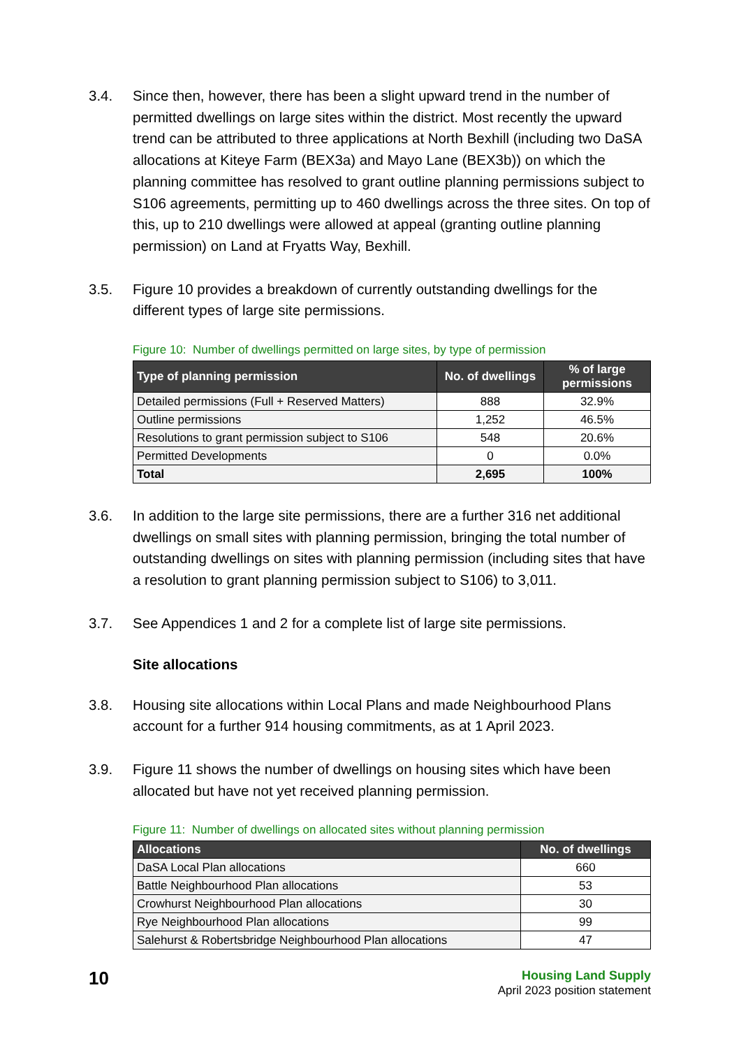3.4. Since then, however, there has been a slight upward trend in the number of permitted dwellings on large sites within the district. Most recently the upward trend can be attributed to three applications at North Bexhill (including two DaSA allocations at Kiteye Farm (BEX3a) and Mayo Lane (BEX3b)) on which the planning committee has resolved to grant outline planning permissions subject to S106 agreements, permitting up to 460 dwellings across the three sites. On top of this, up to 210 dwellings were allowed at appeal (granting outline planning permission) on Land at Fryatts Way, Bexhill.
3.5. Figure 10 provides a breakdown of currently outstanding dwellings for the different types of large site permissions.
Figure 10: Number of dwellings permitted on large sites, by type of permission
| Type of planning permission | No. of dwellings | % of large permissions |
| --- | --- | --- |
| Detailed permissions (Full + Reserved Matters) | 888 | 32.9% |
| Outline permissions | 1,252 | 46.5% |
| Resolutions to grant permission subject to S106 | 548 | 20.6% |
| Permitted Developments | 0 | 0.0% |
| Total | 2,695 | 100% |
3.6. In addition to the large site permissions, there are a further 316 net additional dwellings on small sites with planning permission, bringing the total number of outstanding dwellings on sites with planning permission (including sites that have a resolution to grant planning permission subject to S106) to 3,011.
3.7. See Appendices 1 and 2 for a complete list of large site permissions.
Site allocations
3.8. Housing site allocations within Local Plans and made Neighbourhood Plans account for a further 914 housing commitments, as at 1 April 2023.
3.9. Figure 11 shows the number of dwellings on housing sites which have been allocated but have not yet received planning permission.
Figure 11: Number of dwellings on allocated sites without planning permission
| Allocations | No. of dwellings |
| --- | --- |
| DaSA Local Plan allocations | 660 |
| Battle Neighbourhood Plan allocations | 53 |
| Crowhurst Neighbourhood Plan allocations | 30 |
| Rye Neighbourhood Plan allocations | 99 |
| Salehurst & Robertsbridge Neighbourhood Plan allocations | 47 |
10
Housing Land Supply
April 2023 position statement